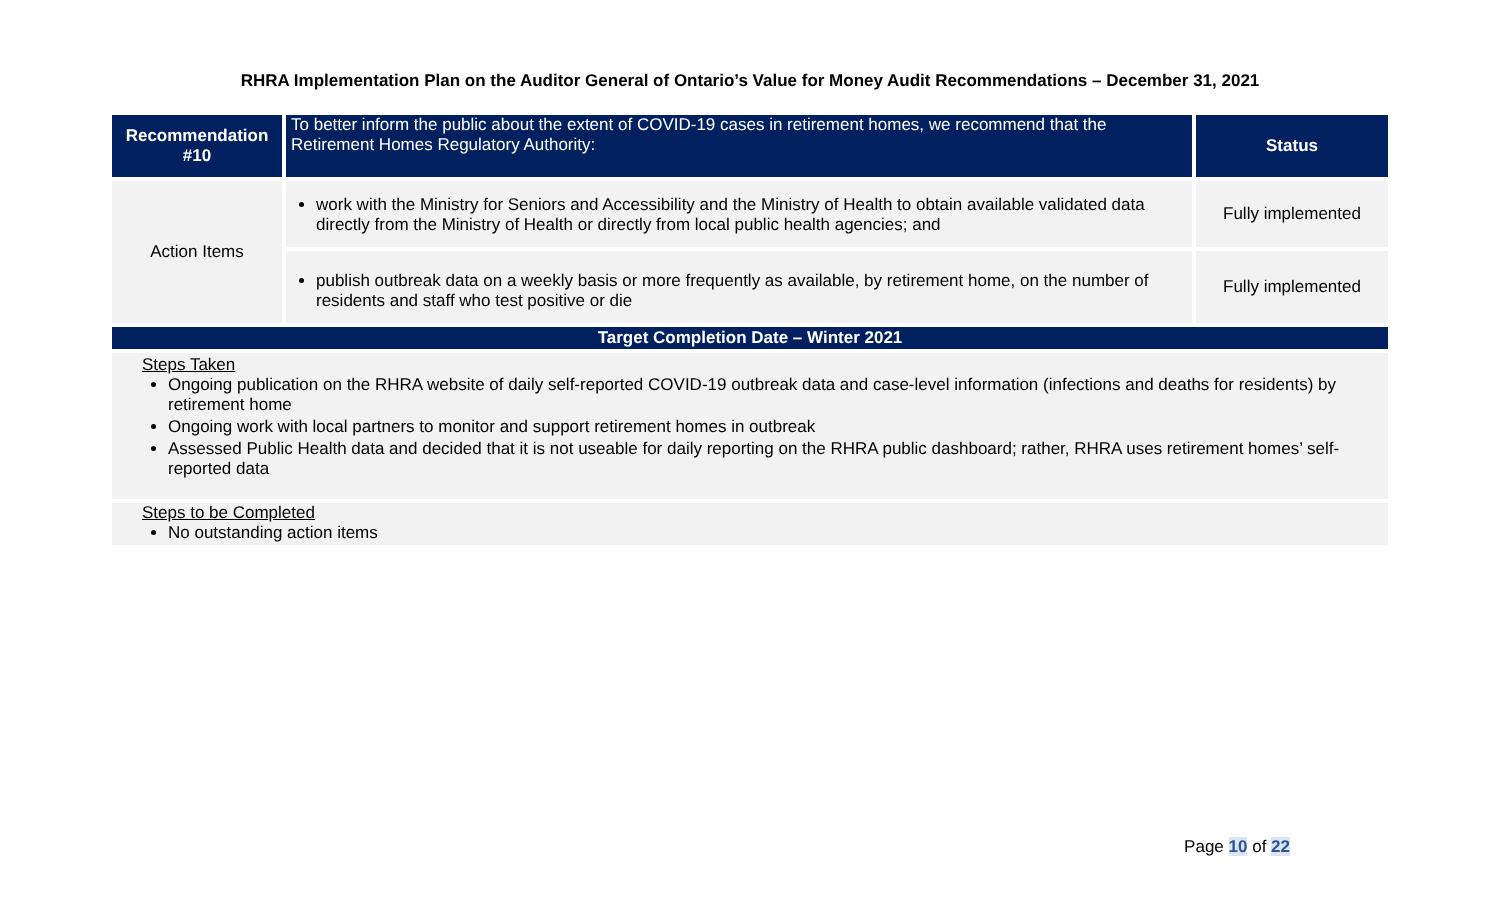RHRA Implementation Plan on the Auditor General of Ontario’s Value for Money Audit Recommendations – December 31, 2021
| Recommendation #10 | To better inform the public about the extent of COVID-19 cases in retirement homes, we recommend that the Retirement Homes Regulatory Authority: | Status |
| --- | --- | --- |
| Action Items | work with the Ministry for Seniors and Accessibility and the Ministry of Health to obtain available validated data directly from the Ministry of Health or directly from local public health agencies; and | Fully implemented |
| | publish outbreak data on a weekly basis or more frequently as available, by retirement home, on the number of residents and staff who test positive or die | Fully implemented |
| Target Completion Date – Winter 2021 | | |
| Steps Taken Ongoing publication on the RHRA website of daily self-reported COVID-19 outbreak data and case-level information (infections and deaths for residents) by retirement home Ongoing work with local partners to monitor and support retirement homes in outbreak Assessed Public Health data and decided that it is not useable for daily reporting on the RHRA public dashboard; rather, RHRA uses retirement homes’ self-reported data | | |
| Steps to be Completed No outstanding action items | | |
Page 10 of 22